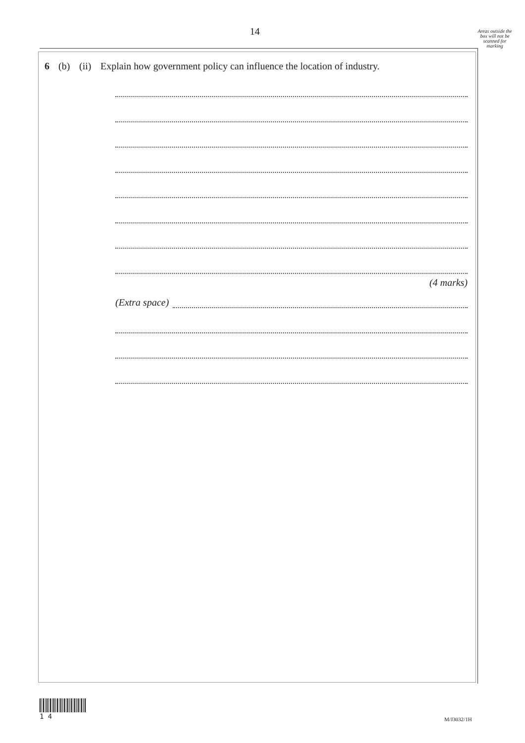14
Areas outside the box will not be scanned for marking
6 (b) (ii) Explain how government policy can influence the location of industry.
(4 marks)
(Extra space)
1 4
M/J3032/1H